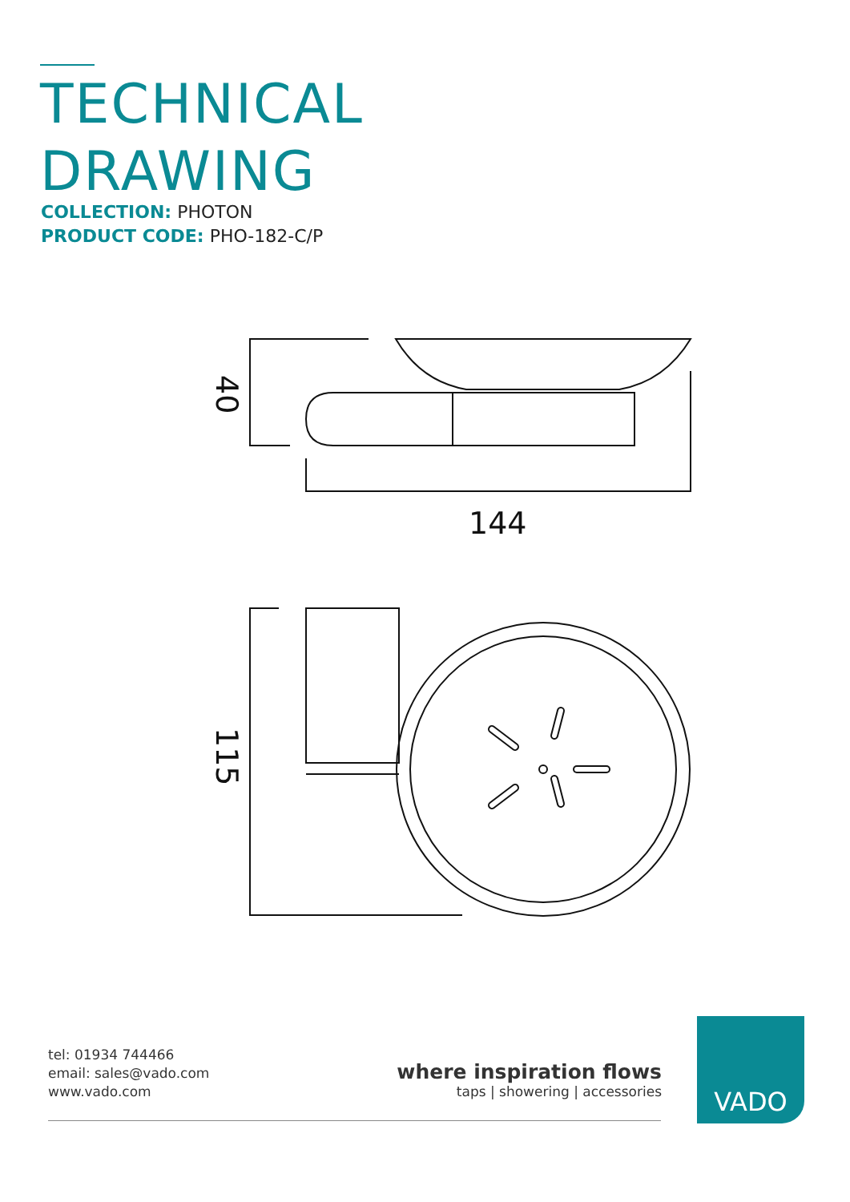TECHNICAL
DRAWING
COLLECTION: PHOTON
PRODUCT CODE: PHO-182-C/P
144
40
115
tel: 01934 744466
email: sales@vado.com
www.vado.com
where inspiration flows
taps | showering | accessories
VADO